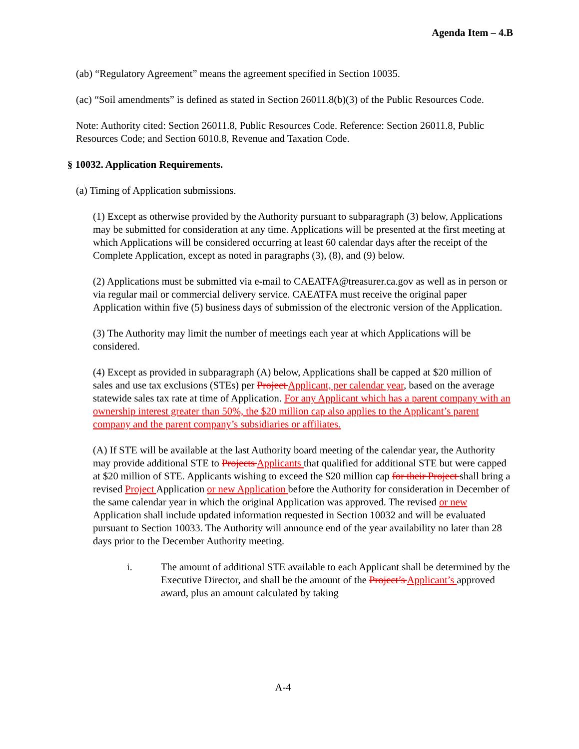Agenda Item – 4.B
(ab) “Regulatory Agreement” means the agreement specified in Section 10035.
(ac) “Soil amendments” is defined as stated in Section 26011.8(b)(3) of the Public Resources Code.
Note: Authority cited: Section 26011.8, Public Resources Code. Reference: Section 26011.8, Public Resources Code; and Section 6010.8, Revenue and Taxation Code.
§ 10032. Application Requirements.
(a) Timing of Application submissions.
(1) Except as otherwise provided by the Authority pursuant to subparagraph (3) below, Applications may be submitted for consideration at any time. Applications will be presented at the first meeting at which Applications will be considered occurring at least 60 calendar days after the receipt of the Complete Application, except as noted in paragraphs (3), (8), and (9) below.
(2) Applications must be submitted via e-mail to CAEATFA@treasurer.ca.gov as well as in person or via regular mail or commercial delivery service. CAEATFA must receive the original paper Application within five (5) business days of submission of the electronic version of the Application.
(3) The Authority may limit the number of meetings each year at which Applications will be considered.
(4) Except as provided in subparagraph (A) below, Applications shall be capped at $20 million of sales and use tax exclusions (STEs) per Project Applicant, per calendar year, based on the average statewide sales tax rate at time of Application. For any Applicant which has a parent company with an ownership interest greater than 50%, the $20 million cap also applies to the Applicant’s parent company and the parent company’s subsidiaries or affiliates.
(A) If STE will be available at the last Authority board meeting of the calendar year, the Authority may provide additional STE to Projects Applicants that qualified for additional STE but were capped at $20 million of STE. Applicants wishing to exceed the $20 million cap for their Project shall bring a revised Project Application or new Application before the Authority for consideration in December of the same calendar year in which the original Application was approved. The revised or new Application shall include updated information requested in Section 10032 and will be evaluated pursuant to Section 10033. The Authority will announce end of the year availability no later than 28 days prior to the December Authority meeting.
i. The amount of additional STE available to each Applicant shall be determined by the Executive Director, and shall be the amount of the Project’s Applicant’s approved award, plus an amount calculated by taking
A-4